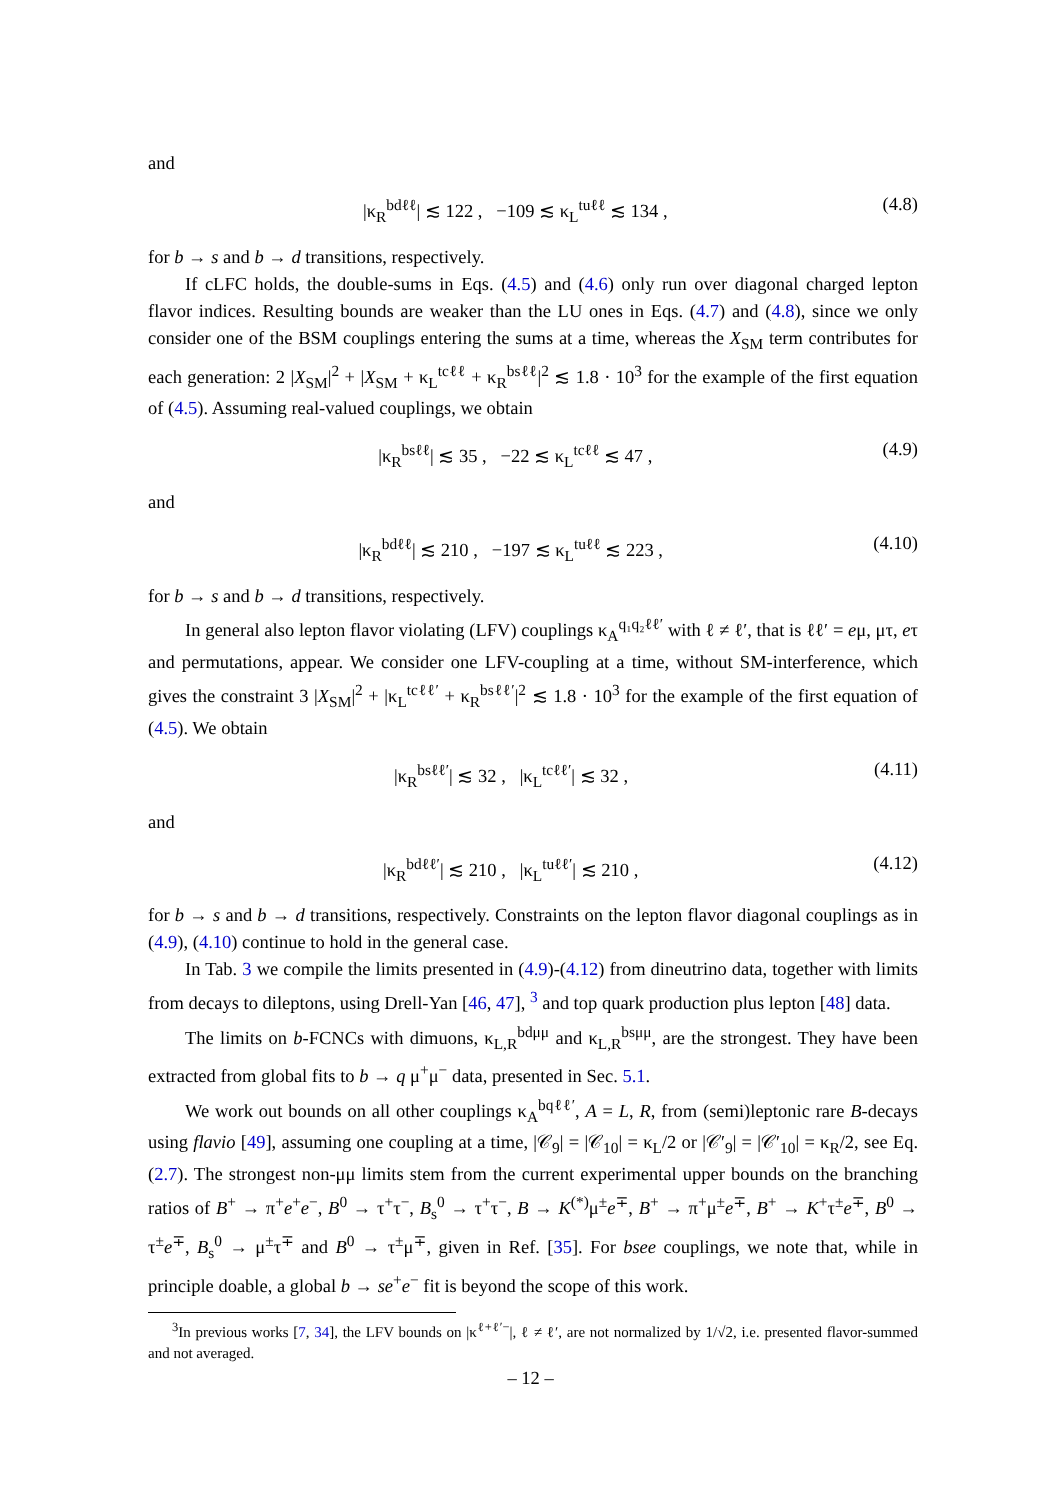and
|κ<sub>R</sub><sup>bdℓℓ</sup>| ≲ 122 , −109 ≲ κ<sub>L</sub><sup>tuℓℓ</sup> ≲ 134 , (4.8)
for b → s and b → d transitions, respectively.
If cLFC holds, the double-sums in Eqs. (4.5) and (4.6) only run over diagonal charged lepton flavor indices. Resulting bounds are weaker than the LU ones in Eqs. (4.7) and (4.8), since we only consider one of the BSM couplings entering the sums at a time, whereas the X<sub>SM</sub> term contributes for each generation: 2 |X<sub>SM</sub>|<sup>2</sup> + |X<sub>SM</sub> + κ<sub>L</sub><sup>tcℓℓ</sup> + κ<sub>R</sub><sup>bsℓℓ</sup>|<sup>2</sup> ≲ 1.8 · 10<sup>3</sup> for the example of the first equation of (4.5). Assuming real-valued couplings, we obtain
|κ<sub>R</sub><sup>bsℓℓ</sup>| ≲ 35 , −22 ≲ κ<sub>L</sub><sup>tcℓℓ</sup> ≲ 47 , (4.9)
and
|κ<sub>R</sub><sup>bdℓℓ</sup>| ≲ 210 , −197 ≲ κ<sub>L</sub><sup>tuℓℓ</sup> ≲ 223 , (4.10)
for b → s and b → d transitions, respectively.
In general also lepton flavor violating (LFV) couplings κ<sub>A</sub><sup>q₁q₂ℓℓ′</sup> with ℓ ≠ ℓ′, that is ℓℓ′ = eμ, μτ, eτ and permutations, appear. We consider one LFV-coupling at a time, without SM-interference, which gives the constraint 3 |X<sub>SM</sub>|<sup>2</sup> + |κ<sub>L</sub><sup>tcℓℓ′</sup> + κ<sub>R</sub><sup>bsℓℓ′</sup>|<sup>2</sup> ≲ 1.8 · 10<sup>3</sup> for the example of the first equation of (4.5). We obtain
|κ<sub>R</sub><sup>bsℓℓ′</sup>| ≲ 32 , |κ<sub>L</sub><sup>tcℓℓ′</sup>| ≲ 32 , (4.11)
and
|κ<sub>R</sub><sup>bdℓℓ′</sup>| ≲ 210 , |κ<sub>L</sub><sup>tuℓℓ′</sup>| ≲ 210 , (4.12)
for b → s and b → d transitions, respectively. Constraints on the lepton flavor diagonal couplings as in (4.9), (4.10) continue to hold in the general case.
In Tab. 3 we compile the limits presented in (4.9)-(4.12) from dineutrino data, together with limits from decays to dileptons, using Drell-Yan [46, 47], <sup>3</sup> and top quark production plus lepton [48] data.
The limits on b-FCNCs with dimuons, κ<sub>L,R</sub><sup>bdμμ</sup> and κ<sub>L,R</sub><sup>bsμμ</sup>, are the strongest. They have been extracted from global fits to b → q μ<sup>+</sup>μ<sup>−</sup> data, presented in Sec. 5.1.
We work out bounds on all other couplings κ<sub>A</sub><sup>bqℓℓ′</sup>, A = L, R, from (semi)leptonic rare B-decays using flavio [49], assuming one coupling at a time, |𝒞<sub>9</sub>| = |𝒞<sub>10</sub>| = κ<sub>L</sub>/2 or |𝒞′<sub>9</sub>| = |𝒞′<sub>10</sub>| = κ<sub>R</sub>/2, see Eq. (2.7). The strongest non-μμ limits stem from the current experimental upper bounds on the branching ratios of B<sup>+</sup> → π<sup>+</sup>e<sup>+</sup>e<sup>−</sup>, B<sup>0</sup> → τ<sup>+</sup>τ<sup>−</sup>, B<sub>s</sub><sup>0</sup> → τ<sup>+</sup>τ<sup>−</sup>, B → K<sup>(*)</sup>μ<sup>±</sup>e<sup>∓</sup>, B<sup>+</sup> → π<sup>+</sup>μ<sup>±</sup>e<sup>∓</sup>, B<sup>+</sup> → K<sup>+</sup>τ<sup>±</sup>e<sup>∓</sup>, B<sup>0</sup> → τ<sup>±</sup>e<sup>∓</sup>, B<sub>s</sub><sup>0</sup> → μ<sup>±</sup>τ<sup>∓</sup> and B<sup>0</sup> → τ<sup>±</sup>μ<sup>∓</sup>, given in Ref. [35]. For bsee couplings, we note that, while in principle doable, a global b → se<sup>+</sup>e<sup>−</sup> fit is beyond the scope of this work.
<sup>3</sup> In previous works [7, 34], the LFV bounds on |κ<sup>ℓ+ℓ′−</sup>|, ℓ ≠ ℓ′, are not normalized by 1/√2, i.e. presented flavor-summed and not averaged.
– 12 –